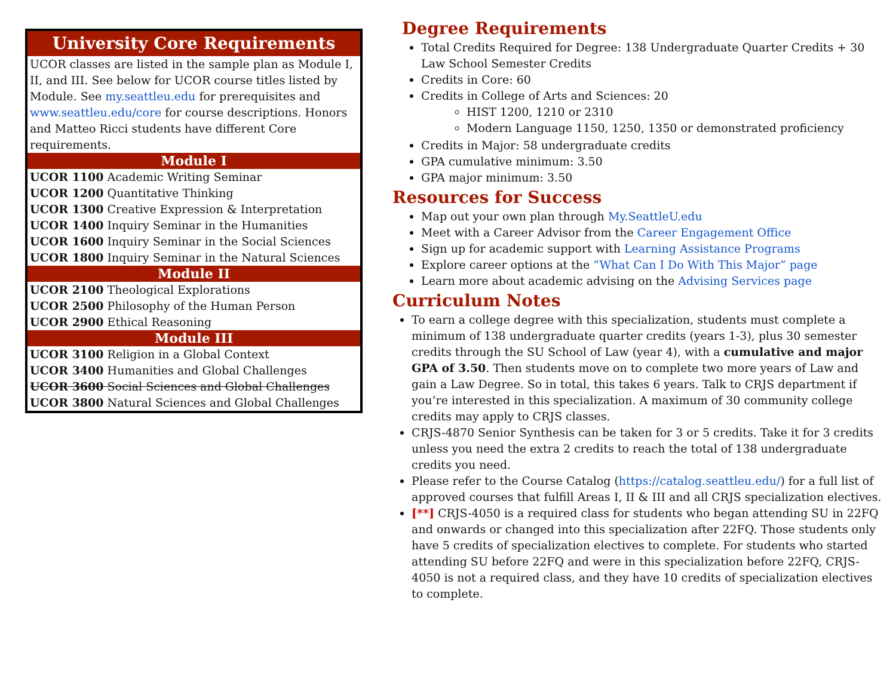| University Core Requirements |
| --- |
| UCOR classes are listed in the sample plan as Module I, II, and III. See below for UCOR course titles listed by Module. See my.seattleu.edu for prerequisites and www.seattleu.edu/core for course descriptions. Honors and Matteo Ricci students have different Core requirements. |
| Module I |
| UCOR 1100 Academic Writing Seminar UCOR 1200 Quantitative Thinking UCOR 1300 Creative Expression & Interpretation UCOR 1400 Inquiry Seminar in the Humanities UCOR 1600 Inquiry Seminar in the Social Sciences UCOR 1800 Inquiry Seminar in the Natural Sciences |
| Module II |
| UCOR 2100 Theological Explorations UCOR 2500 Philosophy of the Human Person UCOR 2900 Ethical Reasoning |
| Module III |
| UCOR 3100 Religion in a Global Context UCOR 3400 Humanities and Global Challenges UCOR 3600 Social Sciences and Global Challenges UCOR 3800 Natural Sciences and Global Challenges |
Degree Requirements
Total Credits Required for Degree: 138 Undergraduate Quarter Credits + 30 Law School Semester Credits
Credits in Core: 60
Credits in College of Arts and Sciences: 20
HIST 1200, 1210 or 2310
Modern Language 1150, 1250, 1350 or demonstrated proficiency
Credits in Major: 58 undergraduate credits
GPA cumulative minimum: 3.50
GPA major minimum: 3.50
Resources for Success
Map out your own plan through My.SeattleU.edu
Meet with a Career Advisor from the Career Engagement Office
Sign up for academic support with Learning Assistance Programs
Explore career options at the “What Can I Do With This Major” page
Learn more about academic advising on the Advising Services page
Curriculum Notes
To earn a college degree with this specialization, students must complete a minimum of 138 undergraduate quarter credits (years 1-3), plus 30 semester credits through the SU School of Law (year 4), with a cumulative and major GPA of 3.50. Then students move on to complete two more years of Law and gain a Law Degree. So in total, this takes 6 years. Talk to CRJS department if you’re interested in this specialization. A maximum of 30 community college credits may apply to CRJS classes.
CRJS-4870 Senior Synthesis can be taken for 3 or 5 credits. Take it for 3 credits unless you need the extra 2 credits to reach the total of 138 undergraduate credits you need.
Please refer to the Course Catalog (https://catalog.seattleu.edu/) for a full list of approved courses that fulfill Areas I, II & III and all CRJS specialization electives.
[**] CRJS-4050 is a required class for students who began attending SU in 22FQ and onwards or changed into this specialization after 22FQ. Those students only have 5 credits of specialization electives to complete. For students who started attending SU before 22FQ and were in this specialization before 22FQ, CRJS-4050 is not a required class, and they have 10 credits of specialization electives to complete.